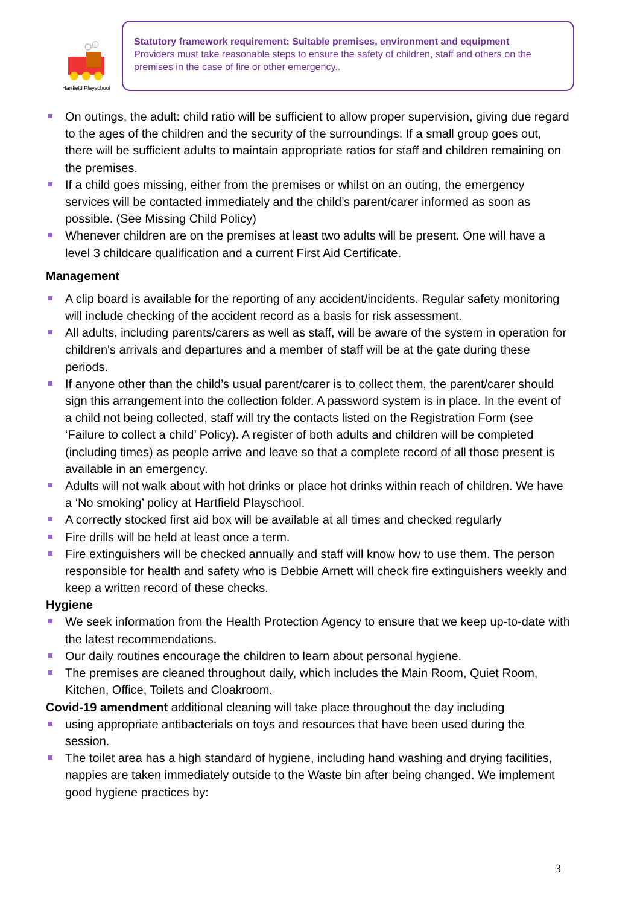Hartfield Playschool
Statutory framework requirement: Suitable premises, environment and equipment
Providers must take reasonable steps to ensure the safety of children, staff and others on the premises in the case of fire or other emergency..
On outings, the adult: child ratio will be sufficient to allow proper supervision, giving due regard to the ages of the children and the security of the surroundings. If a small group goes out, there will be sufficient adults to maintain appropriate ratios for staff and children remaining on the premises.
If a child goes missing, either from the premises or whilst on an outing, the emergency services will be contacted immediately and the child’s parent/carer informed as soon as possible. (See Missing Child Policy)
Whenever children are on the premises at least two adults will be present. One will have a level 3 childcare qualification and a current First Aid Certificate.
Management
A clip board is available for the reporting of any accident/incidents. Regular safety monitoring will include checking of the accident record as a basis for risk assessment.
All adults, including parents/carers as well as staff, will be aware of the system in operation for children's arrivals and departures and a member of staff will be at the gate during these periods.
If anyone other than the child’s usual parent/carer is to collect them, the parent/carer should sign this arrangement into the collection folder. A password system is in place. In the event of a child not being collected, staff will try the contacts listed on the Registration Form (see ‘Failure to collect a child’ Policy). A register of both adults and children will be completed (including times) as people arrive and leave so that a complete record of all those present is available in an emergency.
Adults will not walk about with hot drinks or place hot drinks within reach of children. We have a ‘No smoking’ policy at Hartfield Playschool.
A correctly stocked first aid box will be available at all times and checked regularly
Fire drills will be held at least once a term.
Fire extinguishers will be checked annually and staff will know how to use them. The person responsible for health and safety who is Debbie Arnett will check fire extinguishers weekly and keep a written record of these checks.
Hygiene
We seek information from the Health Protection Agency to ensure that we keep up-to-date with the latest recommendations.
Our daily routines encourage the children to learn about personal hygiene.
The premises are cleaned throughout daily, which includes the Main Room, Quiet Room, Kitchen, Office, Toilets and Cloakroom.
Covid-19 amendment additional cleaning will take place throughout the day including
using appropriate antibacterials on toys and resources that have been used during the session.
The toilet area has a high standard of hygiene, including hand washing and drying facilities, nappies are taken immediately outside to the Waste bin after being changed. We implement good hygiene practices by:
3